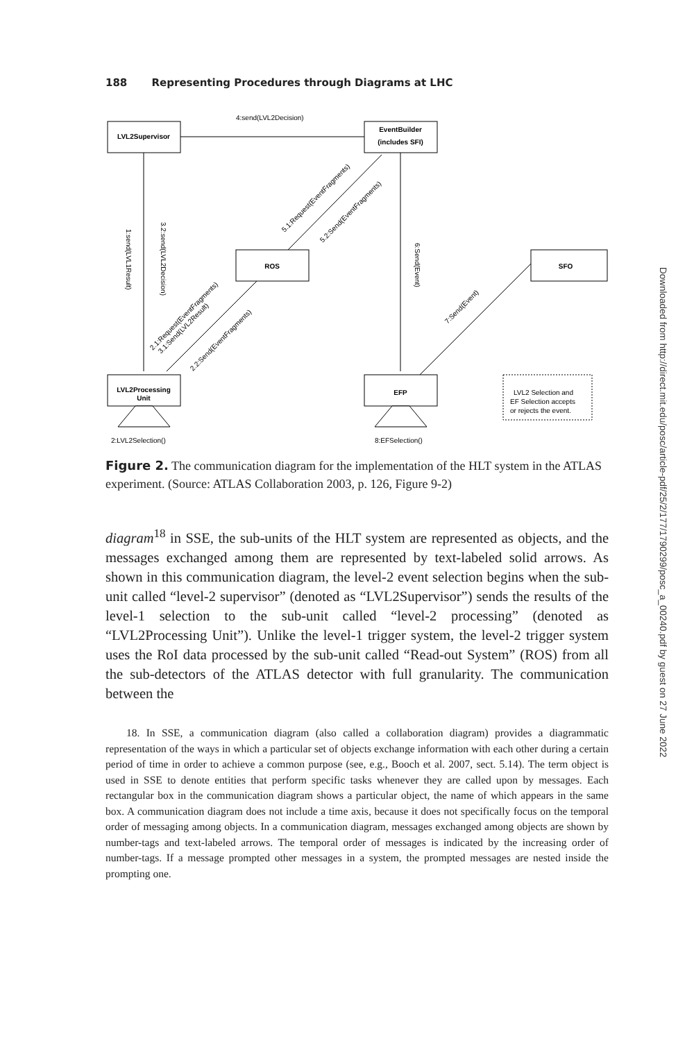188 Representing Procedures through Diagrams at LHC
LVL2Supervisor
EventBuilder
(includes SFI)
ROS
SFO
LVL2Processing
Unit
EFP
4:send(LVL2Decision)
LVL2 Selection and
EF Selection accepts
or rejects the event.
2:LVL2Selection()
8:EFSelection()
1:send(LVL1Result)
3.2:send(LVL2Decision)
6:Send(Event)
5.1:Request(EventFragments)
5.2:Send(EventFragments)
2.1:Request(EventFragments)
3.1:Send(LVL2Result)
2.2:Send(EventFragments)
7:Send(Event)
Figure 2. The communication diagram for the implementation of the HLT system in the ATLAS experiment. (Source: ATLAS Collaboration 2003, p. 126, Figure 9-2)
diagram<sup>18</sup> in SSE, the sub-units of the HLT system are represented as objects, and the messages exchanged among them are represented by text-labeled solid arrows. As shown in this communication diagram, the level-2 event selection begins when the sub-unit called “level-2 supervisor” (denoted as “LVL2Supervisor”) sends the results of the level-1 selection to the sub-unit called “level-2 processing” (denoted as “LVL2Processing Unit”). Unlike the level-1 trigger system, the level-2 trigger system uses the RoI data processed by the sub-unit called “Read-out System” (ROS) from all the sub-detectors of the ATLAS detector with full granularity. The communication between the
18. In SSE, a communication diagram (also called a collaboration diagram) provides a diagrammatic representation of the ways in which a particular set of objects exchange information with each other during a certain period of time in order to achieve a common purpose (see, e.g., Booch et al. 2007, sect. 5.14). The term object is used in SSE to denote entities that perform specific tasks whenever they are called upon by messages. Each rectangular box in the communication diagram shows a particular object, the name of which appears in the same box. A communication diagram does not include a time axis, because it does not specifically focus on the temporal order of messaging among objects. In a communication diagram, messages exchanged among objects are shown by number-tags and text-labeled arrows. The temporal order of messages is indicated by the increasing order of number-tags. If a message prompted other messages in a system, the prompted messages are nested inside the prompting one.
Downloaded from http://direct.mit.edu/posc/article-pdf/25/2/177/1790299/posc_a_00240.pdf by guest on 27 June 2022